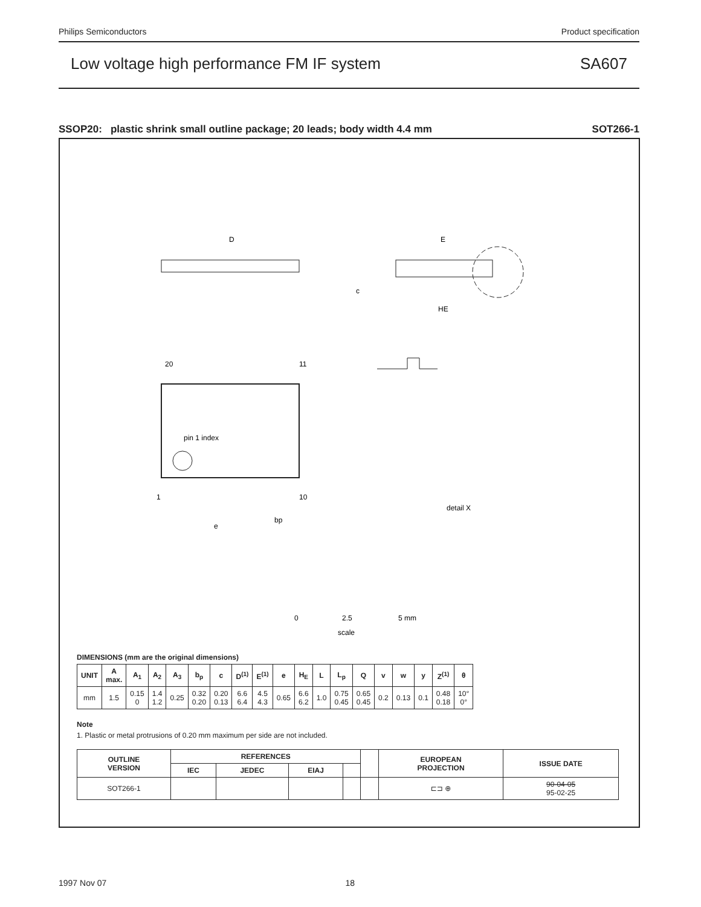Philips Semiconductors Product specification
Low voltage high performance FM IF system SA607
SSOP20: plastic shrink small outline package; 20 leads; body width 4.4 mm SOT266-1
D
E
HE
c
20
11
1
10
pin 1 index
e
bp
detail X
0
2.5
5 mm
scale
DIMENSIONS (mm are the original dimensions)
| UNIT | A max. | A<sub>1</sub> | A<sub>2</sub> | A<sub>3</sub> | b<sub>p</sub> | c | D<sup>(1)</sup> | E<sup>(1)</sup> | e | H<sub>E</sub> | L | L<sub>p</sub> | Q | v | w | y | Z<sup>(1)</sup> | θ |
| --- | --- | --- | --- | --- | --- | --- | --- | --- | --- | --- | --- | --- | --- | --- | --- | --- | --- | --- |
| mm | 1.5 | 0.15 0 | 1.4 1.2 | 0.25 | 0.32 0.20 | 0.20 0.13 | 6.6 6.4 | 4.5 4.3 | 0.65 | 6.6 6.2 | 1.0 | 0.75 0.45 | 0.65 0.45 | 0.2 | 0.13 | 0.1 | 0.48 0.18 | 10° 0° |
Note
1. Plastic or metal protrusions of 0.20 mm maximum per side are not included.
| OUTLINE VERSION | REFERENCES | | | | | EUROPEAN PROJECTION | ISSUE DATE |
| --- | --- | --- | --- | --- | --- | --- | --- |
| | IEC | JEDEC | EIAJ | | | | |
| SOT266-1 | | | | | | ⊏⊐ ⊕ | 90-04-05 95-02-25 |
1997 Nov 07 18